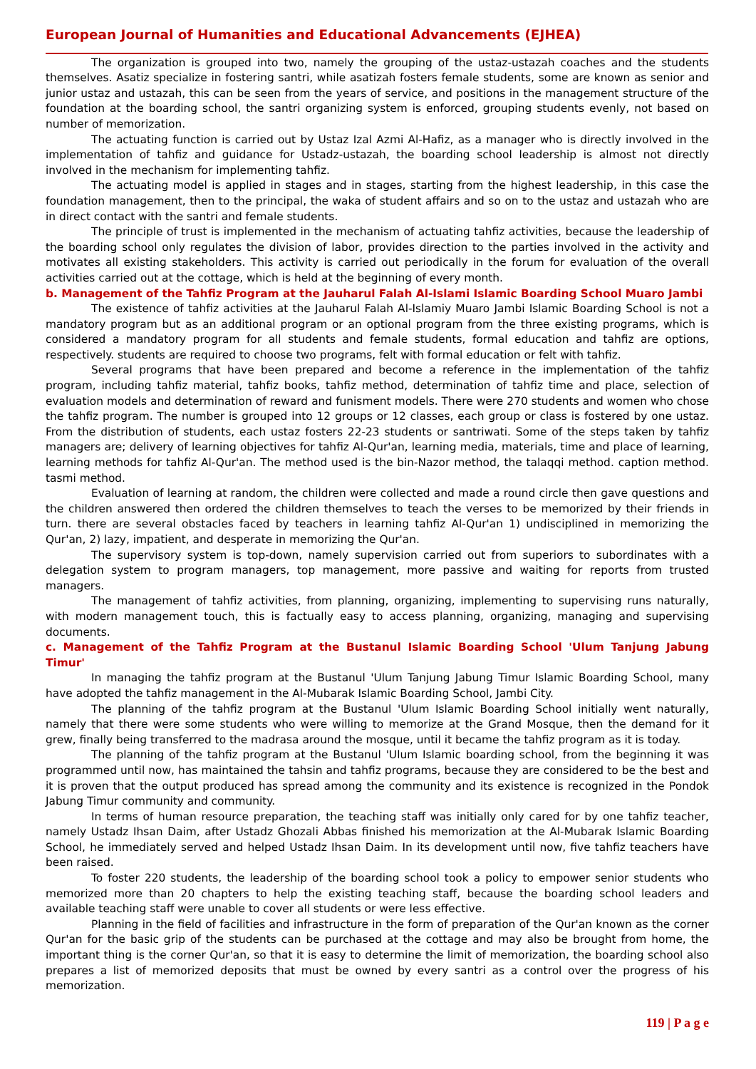European Journal of Humanities and Educational Advancements (EJHEA)
The organization is grouped into two, namely the grouping of the ustaz-ustazah coaches and the students themselves. Asatiz specialize in fostering santri, while asatizah fosters female students, some are known as senior and junior ustaz and ustazah, this can be seen from the years of service, and positions in the management structure of the foundation at the boarding school, the santri organizing system is enforced, grouping students evenly, not based on number of memorization.
The actuating function is carried out by Ustaz Izal Azmi Al-Hafiz, as a manager who is directly involved in the implementation of tahfiz and guidance for Ustadz-ustazah, the boarding school leadership is almost not directly involved in the mechanism for implementing tahfiz.
The actuating model is applied in stages and in stages, starting from the highest leadership, in this case the foundation management, then to the principal, the waka of student affairs and so on to the ustaz and ustazah who are in direct contact with the santri and female students.
The principle of trust is implemented in the mechanism of actuating tahfiz activities, because the leadership of the boarding school only regulates the division of labor, provides direction to the parties involved in the activity and motivates all existing stakeholders. This activity is carried out periodically in the forum for evaluation of the overall activities carried out at the cottage, which is held at the beginning of every month.
b. Management of the Tahfiz Program at the Jauharul Falah Al-Islami Islamic Boarding School Muaro Jambi
The existence of tahfiz activities at the Jauharul Falah Al-Islamiy Muaro Jambi Islamic Boarding School is not a mandatory program but as an additional program or an optional program from the three existing programs, which is considered a mandatory program for all students and female students, formal education and tahfiz are options, respectively. students are required to choose two programs, felt with formal education or felt with tahfiz.
Several programs that have been prepared and become a reference in the implementation of the tahfiz program, including tahfiz material, tahfiz books, tahfiz method, determination of tahfiz time and place, selection of evaluation models and determination of reward and funisment models. There were 270 students and women who chose the tahfiz program. The number is grouped into 12 groups or 12 classes, each group or class is fostered by one ustaz. From the distribution of students, each ustaz fosters 22-23 students or santriwati. Some of the steps taken by tahfiz managers are; delivery of learning objectives for tahfiz Al-Qur'an, learning media, materials, time and place of learning, learning methods for tahfiz Al-Qur'an. The method used is the bin-Nazor method, the talaqqi method. caption method. tasmi method.
Evaluation of learning at random, the children were collected and made a round circle then gave questions and the children answered then ordered the children themselves to teach the verses to be memorized by their friends in turn. there are several obstacles faced by teachers in learning tahfiz Al-Qur'an 1) undisciplined in memorizing the Qur'an, 2) lazy, impatient, and desperate in memorizing the Qur'an.
The supervisory system is top-down, namely supervision carried out from superiors to subordinates with a delegation system to program managers, top management, more passive and waiting for reports from trusted managers.
The management of tahfiz activities, from planning, organizing, implementing to supervising runs naturally, with modern management touch, this is factually easy to access planning, organizing, managing and supervising documents.
c. Management of the Tahfiz Program at the Bustanul Islamic Boarding School 'Ulum Tanjung Jabung Timur'
In managing the tahfiz program at the Bustanul 'Ulum Tanjung Jabung Timur Islamic Boarding School, many have adopted the tahfiz management in the Al-Mubarak Islamic Boarding School, Jambi City.
The planning of the tahfiz program at the Bustanul 'Ulum Islamic Boarding School initially went naturally, namely that there were some students who were willing to memorize at the Grand Mosque, then the demand for it grew, finally being transferred to the madrasa around the mosque, until it became the tahfiz program as it is today.
The planning of the tahfiz program at the Bustanul 'Ulum Islamic boarding school, from the beginning it was programmed until now, has maintained the tahsin and tahfiz programs, because they are considered to be the best and it is proven that the output produced has spread among the community and its existence is recognized in the Pondok Jabung Timur community and community.
In terms of human resource preparation, the teaching staff was initially only cared for by one tahfiz teacher, namely Ustadz Ihsan Daim, after Ustadz Ghozali Abbas finished his memorization at the Al-Mubarak Islamic Boarding School, he immediately served and helped Ustadz Ihsan Daim. In its development until now, five tahfiz teachers have been raised.
To foster 220 students, the leadership of the boarding school took a policy to empower senior students who memorized more than 20 chapters to help the existing teaching staff, because the boarding school leaders and available teaching staff were unable to cover all students or were less effective.
Planning in the field of facilities and infrastructure in the form of preparation of the Qur'an known as the corner Qur'an for the basic grip of the students can be purchased at the cottage and may also be brought from home, the important thing is the corner Qur'an, so that it is easy to determine the limit of memorization, the boarding school also prepares a list of memorized deposits that must be owned by every santri as a control over the progress of his memorization.
119 | P a g e